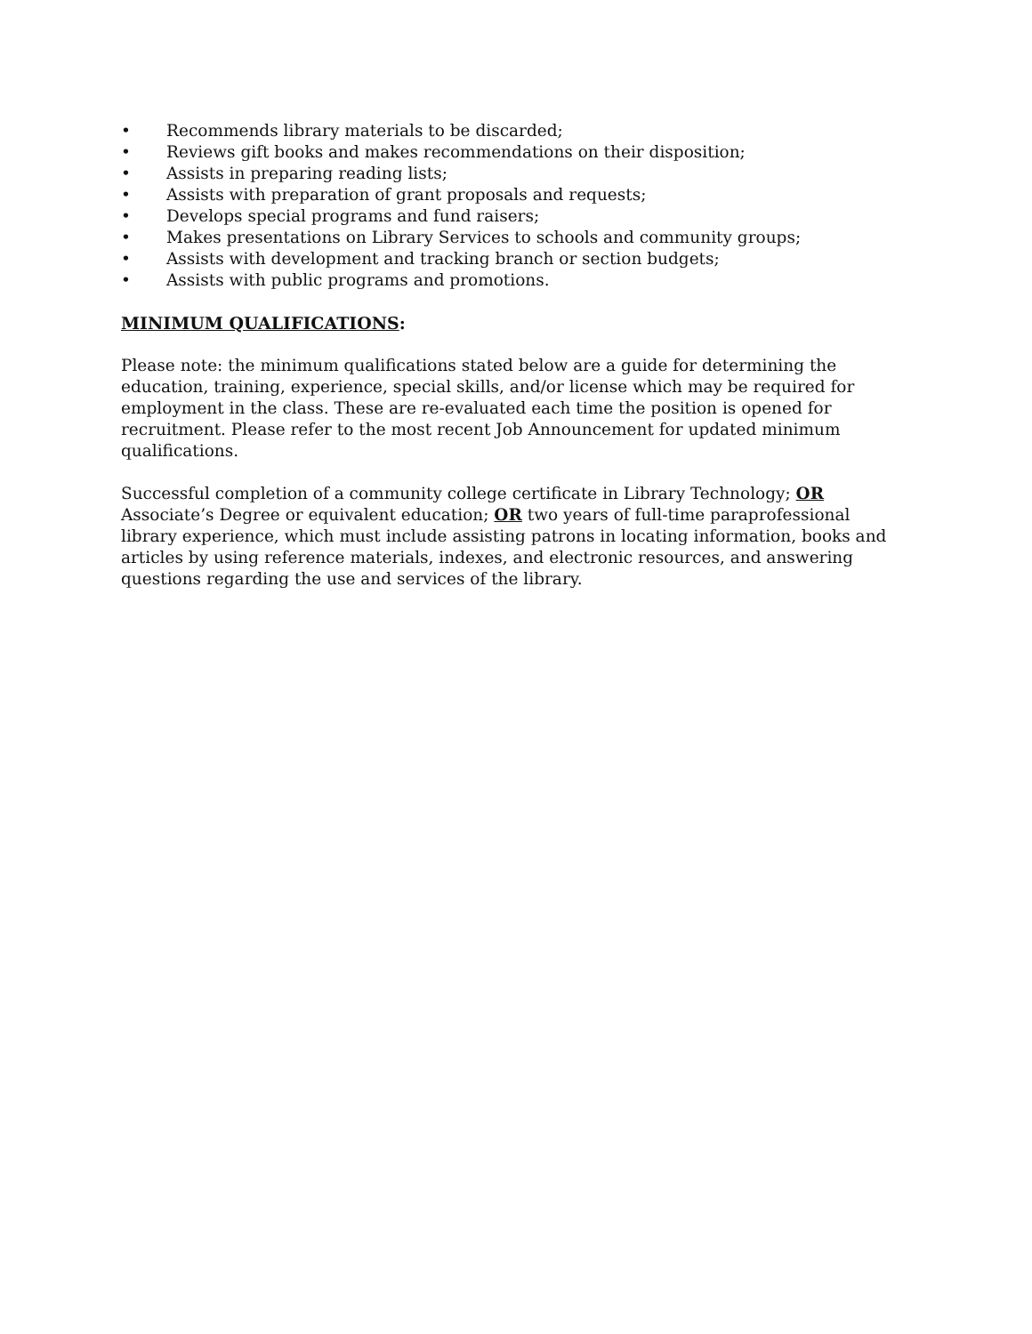• Recommends library materials to be discarded;
• Reviews gift books and makes recommendations on their disposition;
• Assists in preparing reading lists;
• Assists with preparation of grant proposals and requests;
• Develops special programs and fund raisers;
• Makes presentations on Library Services to schools and community groups;
• Assists with development and tracking branch or section budgets;
• Assists with public programs and promotions.
MINIMUM QUALIFICATIONS:
Please note: the minimum qualifications stated below are a guide for determining the education, training, experience, special skills, and/or license which may be required for employment in the class. These are re-evaluated each time the position is opened for recruitment. Please refer to the most recent Job Announcement for updated minimum qualifications.
Successful completion of a community college certificate in Library Technology; OR Associate’s Degree or equivalent education; OR two years of full-time paraprofessional library experience, which must include assisting patrons in locating information, books and articles by using reference materials, indexes, and electronic resources, and answering questions regarding the use and services of the library.